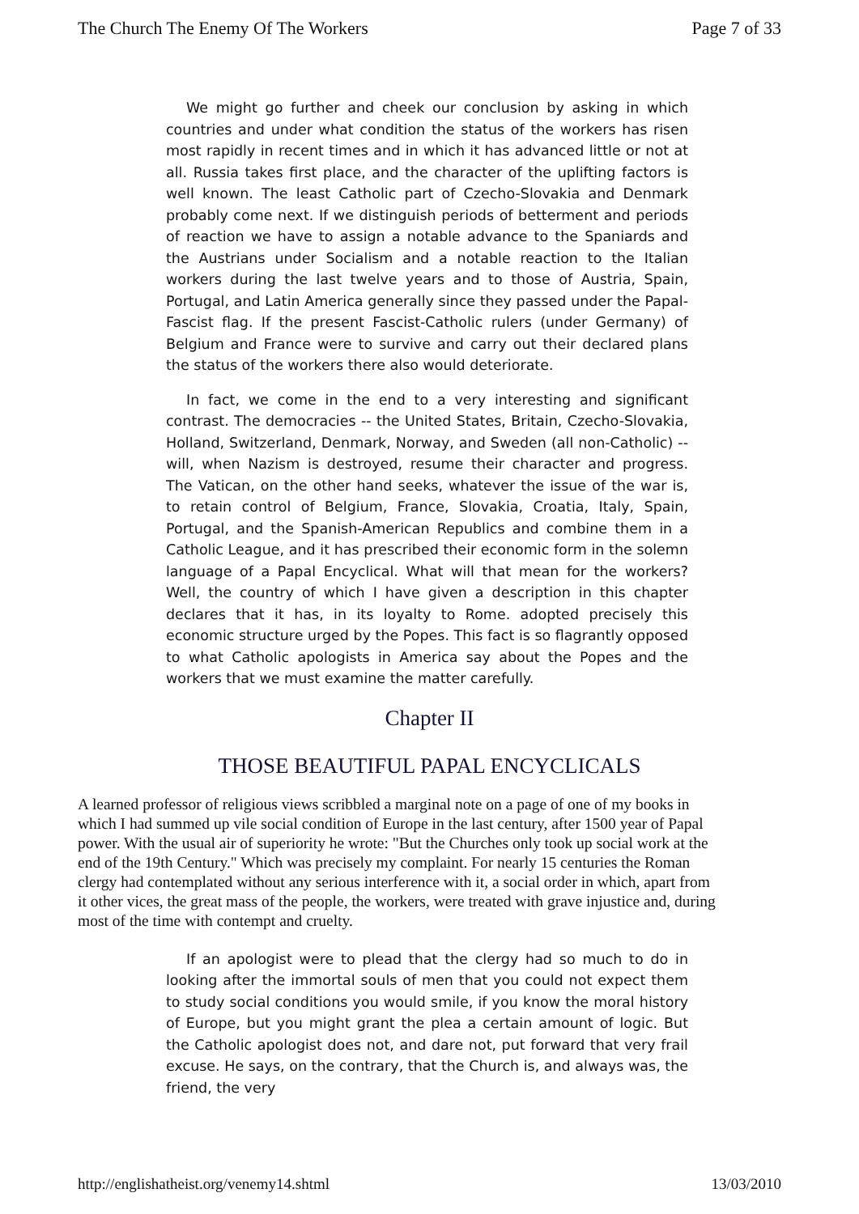The Church The Enemy Of The Workers Page 7 of 33
We might go further and cheek our conclusion by asking in which countries and under what condition the status of the workers has risen most rapidly in recent times and in which it has advanced little or not at all. Russia takes first place, and the character of the uplifting factors is well known. The least Catholic part of Czecho-Slovakia and Denmark probably come next. If we distinguish periods of betterment and periods of reaction we have to assign a notable advance to the Spaniards and the Austrians under Socialism and a notable reaction to the Italian workers during the last twelve years and to those of Austria, Spain, Portugal, and Latin America generally since they passed under the Papal-Fascist flag. If the present Fascist-Catholic rulers (under Germany) of Belgium and France were to survive and carry out their declared plans the status of the workers there also would deteriorate.
In fact, we come in the end to a very interesting and significant contrast. The democracies -- the United States, Britain, Czecho-Slovakia, Holland, Switzerland, Denmark, Norway, and Sweden (all non-Catholic) -- will, when Nazism is destroyed, resume their character and progress. The Vatican, on the other hand seeks, whatever the issue of the war is, to retain control of Belgium, France, Slovakia, Croatia, Italy, Spain, Portugal, and the Spanish-American Republics and combine them in a Catholic League, and it has prescribed their economic form in the solemn language of a Papal Encyclical. What will that mean for the workers? Well, the country of which I have given a description in this chapter declares that it has, in its loyalty to Rome. adopted precisely this economic structure urged by the Popes. This fact is so flagrantly opposed to what Catholic apologists in America say about the Popes and the workers that we must examine the matter carefully.
Chapter II
THOSE BEAUTIFUL PAPAL ENCYCLICALS
A learned professor of religious views scribbled a marginal note on a page of one of my books in which I had summed up vile social condition of Europe in the last century, after 1500 year of Papal power. With the usual air of superiority he wrote: "But the Churches only took up social work at the end of the 19th Century." Which was precisely my complaint. For nearly 15 centuries the Roman clergy had contemplated without any serious interference with it, a social order in which, apart from it other vices, the great mass of the people, the workers, were treated with grave injustice and, during most of the time with contempt and cruelty.
If an apologist were to plead that the clergy had so much to do in looking after the immortal souls of men that you could not expect them to study social conditions you would smile, if you know the moral history of Europe, but you might grant the plea a certain amount of logic. But the Catholic apologist does not, and dare not, put forward that very frail excuse. He says, on the contrary, that the Church is, and always was, the friend, the very
http://englishatheist.org/venemy14.shtml 13/03/2010